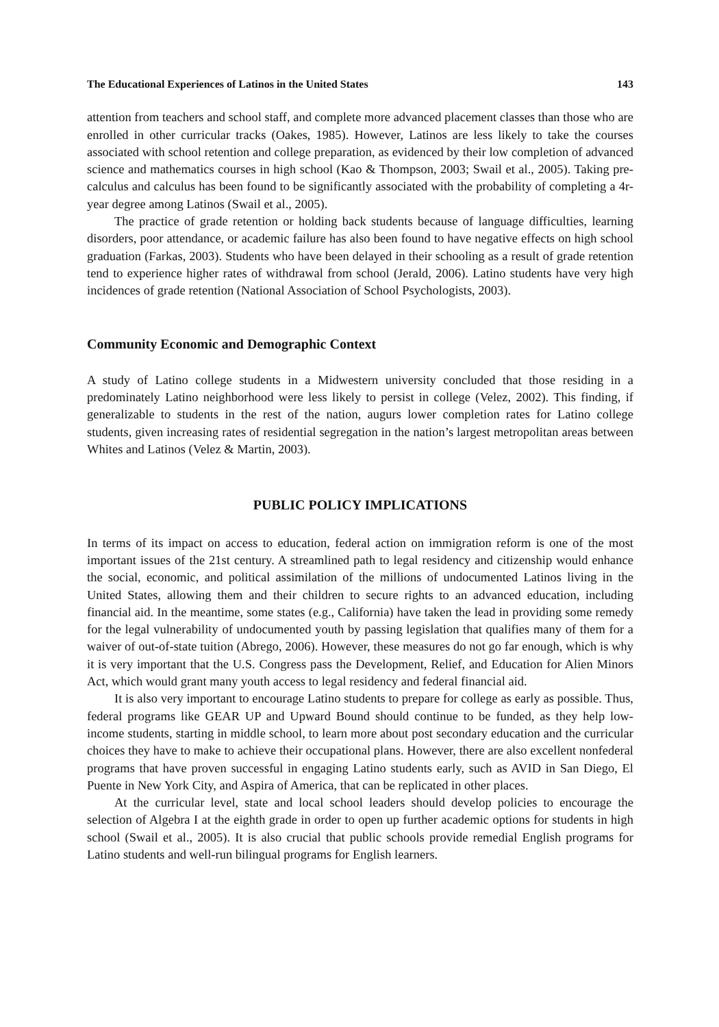The Educational Experiences of Latinos in the United States 143
attention from teachers and school staff, and complete more advanced placement classes than those who are enrolled in other curricular tracks (Oakes, 1985). However, Latinos are less likely to take the courses associated with school retention and college preparation, as evi­denced by their low completion of advanced science and mathematics courses in high school (Kao & Thompson, 2003; Swail et al., 2005). Taking pre-calculus and calculus has been found to be significantly associated with the probability of completing a 4r-year degree among Latinos (Swail et al., 2005).
The practice of grade retention or holding back students because of language difficulties, learning disorders, poor attendance, or academic failure has also been found to have negative effects on high school graduation (Farkas, 2003). Students who have been delayed in their schooling as a result of grade retention tend to experience higher rates of withdrawal from school (Jerald, 2006). Latino students have very high incidences of grade retention (National Associa­tion of School Psychologists, 2003).
Community Economic and Demographic Context
A study of Latino college students in a Midwestern university concluded that those residing in a predominately Latino neighborhood were less likely to persist in college (Velez, 2002). This finding, if generalizable to students in the rest of the nation, augurs lower completion rates for Latino college students, given increasing rates of residential segregation in the nation’s largest metropolitan areas between Whites and Latinos (Velez & Martin, 2003).
PUBLIC POLICY IMPLICATIONS
In terms of its impact on access to education, federal action on immigration reform is one of the most important issues of the 21st century. A streamlined path to legal residency and citizen­ship would enhance the social, economic, and political assimilation of the millions of undocu­mented Latinos living in the United States, allowing them and their children to secure rights to an advanced education, including financial aid. In the meantime, some states (e.g., California) have taken the lead in providing some remedy for the legal vulnerability of undocumented youth by passing legislation that qualifies many of them for a waiver of out-of-state tuition (Abrego, 2006). However, these measures do not go far enough, which is why it is very important that the U.S. Congress pass the Development, Relief, and Education for Alien Minors Act, which would grant many youth access to legal residency and federal financial aid.
It is also very important to encourage Latino students to prepare for college as early as possible. Thus, federal programs like GEAR UP and Upward Bound should continue to be funded, as they help low-income students, starting in middle school, to learn more about post secondary education and the curricular choices they have to make to achieve their occupational plans. However, there are also excellent nonfederal programs that have proven successful in engaging Latino students early, such as AVID in San Diego, El Puente in New York City, and Aspira of America, that can be replicated in other places.
At the curricular level, state and local school leaders should develop policies to encourage the selection of Algebra I at the eighth grade in order to open up further academic options for students in high school (Swail et al., 2005). It is also crucial that public schools provide remedial English programs for Latino students and well-run bilingual programs for English learners.